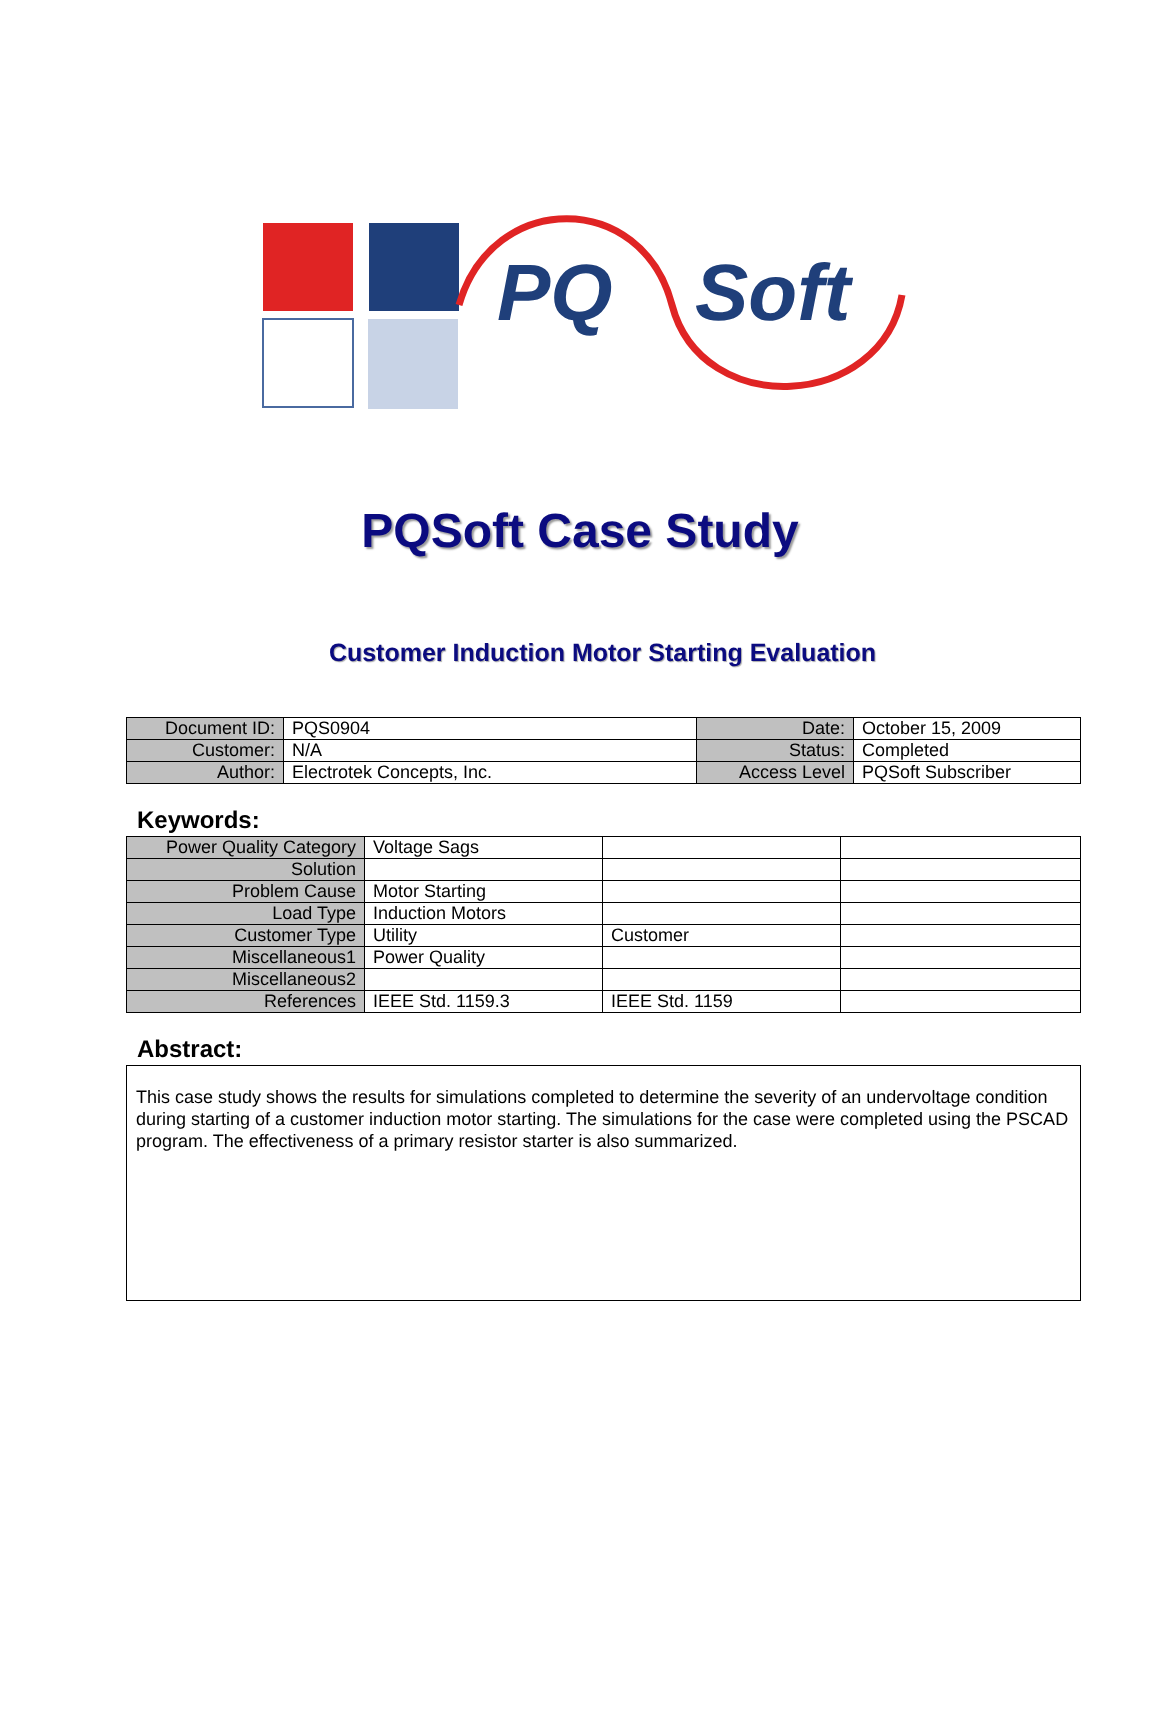PQ
Soft
PQSoft Case Study
Customer Induction Motor Starting Evaluation
| Document ID: | PQS0904 | Date: | October 15, 2009 |
| Customer: | N/A | Status: | Completed |
| Author: | Electrotek Concepts, Inc. | Access Level | PQSoft Subscriber |
Keywords:
| Power Quality Category | Voltage Sags | | |
| Solution | | | |
| Problem Cause | Motor Starting | | |
| Load Type | Induction Motors | | |
| Customer Type | Utility | Customer | |
| Miscellaneous1 | Power Quality | | |
| Miscellaneous2 | | | |
| References | IEEE Std. 1159.3 | IEEE Std. 1159 | |
Abstract:
This case study shows the results for simulations completed to determine the severity of an undervoltage condition during starting of a customer induction motor starting. The simulations for the case were completed using the PSCAD program. The effectiveness of a primary resistor starter is also summarized.